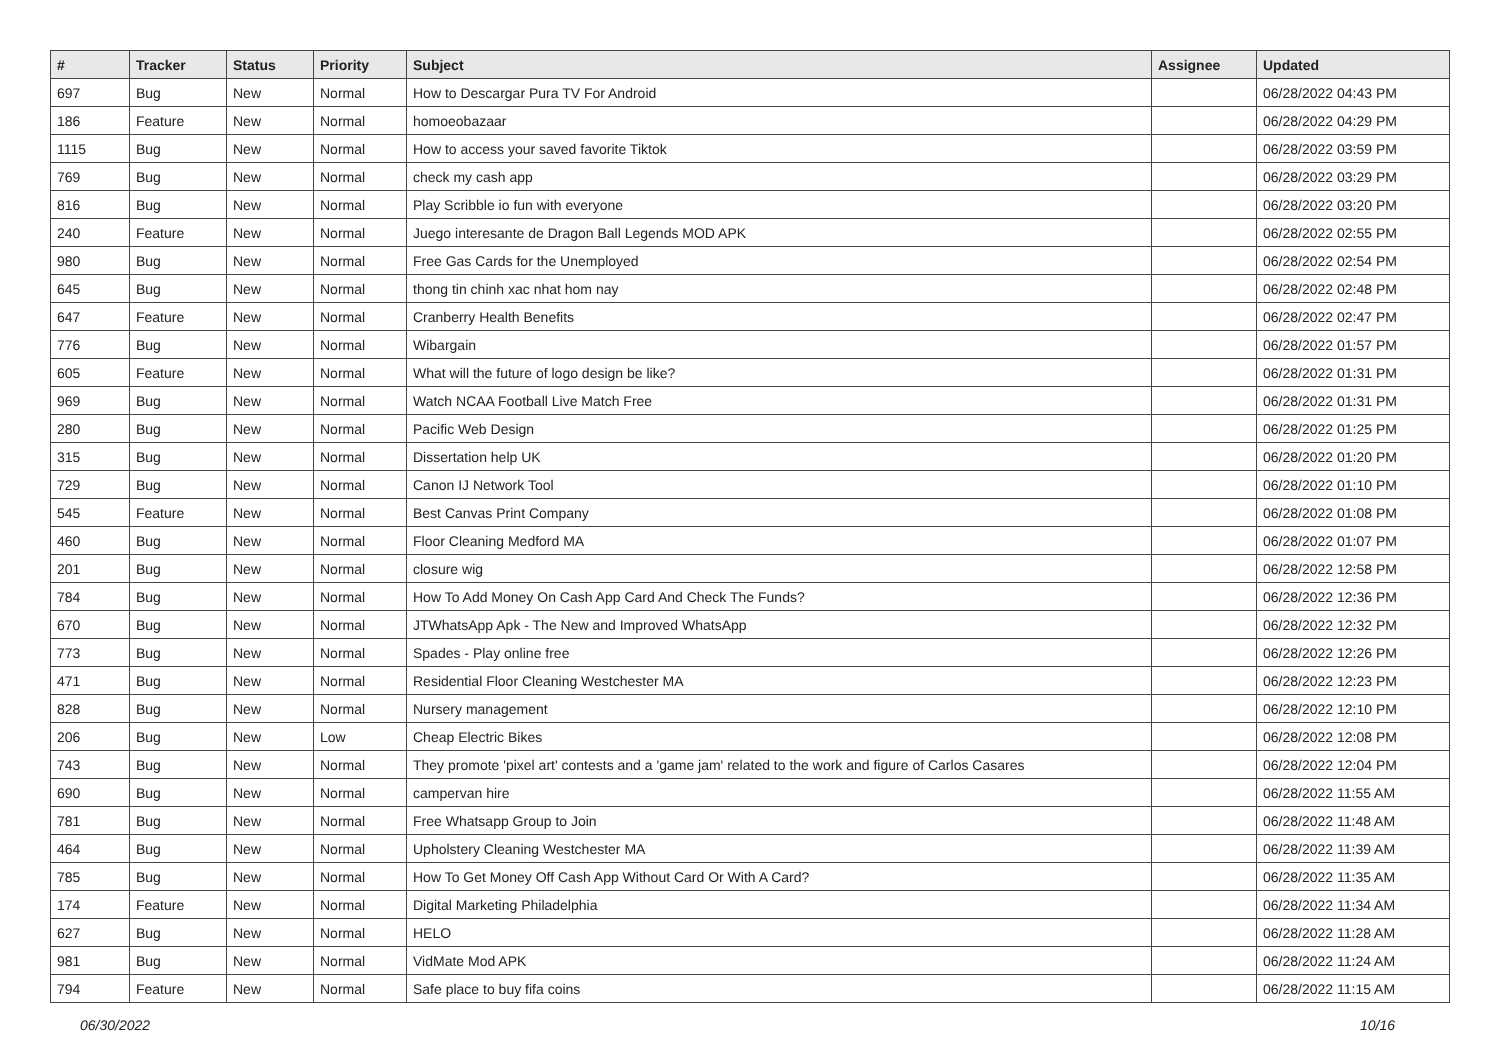| # | Tracker | Status | Priority | Subject | Assignee | Updated |
| --- | --- | --- | --- | --- | --- | --- |
| 697 | Bug | New | Normal | How to Descargar Pura TV For Android | | 06/28/2022 04:43 PM |
| 186 | Feature | New | Normal | homoeobazaar | | 06/28/2022 04:29 PM |
| 1115 | Bug | New | Normal | How to access your saved favorite Tiktok | | 06/28/2022 03:59 PM |
| 769 | Bug | New | Normal | check my cash app | | 06/28/2022 03:29 PM |
| 816 | Bug | New | Normal | Play Scribble io fun with everyone | | 06/28/2022 03:20 PM |
| 240 | Feature | New | Normal | Juego interesante de Dragon Ball Legends MOD APK | | 06/28/2022 02:55 PM |
| 980 | Bug | New | Normal | Free Gas Cards for the Unemployed | | 06/28/2022 02:54 PM |
| 645 | Bug | New | Normal | thong tin chinh xac nhat hom nay | | 06/28/2022 02:48 PM |
| 647 | Feature | New | Normal | Cranberry Health Benefits | | 06/28/2022 02:47 PM |
| 776 | Bug | New | Normal | Wibargain | | 06/28/2022 01:57 PM |
| 605 | Feature | New | Normal | What will the future of logo design be like? | | 06/28/2022 01:31 PM |
| 969 | Bug | New | Normal | Watch NCAA Football Live Match Free | | 06/28/2022 01:31 PM |
| 280 | Bug | New | Normal | Pacific Web Design | | 06/28/2022 01:25 PM |
| 315 | Bug | New | Normal | Dissertation help UK | | 06/28/2022 01:20 PM |
| 729 | Bug | New | Normal | Canon IJ Network Tool | | 06/28/2022 01:10 PM |
| 545 | Feature | New | Normal | Best Canvas Print Company | | 06/28/2022 01:08 PM |
| 460 | Bug | New | Normal | Floor Cleaning Medford MA | | 06/28/2022 01:07 PM |
| 201 | Bug | New | Normal | closure wig | | 06/28/2022 12:58 PM |
| 784 | Bug | New | Normal | How To Add Money On Cash App Card And Check The Funds? | | 06/28/2022 12:36 PM |
| 670 | Bug | New | Normal | JTWhatsApp Apk - The New and Improved WhatsApp | | 06/28/2022 12:32 PM |
| 773 | Bug | New | Normal | Spades - Play online free | | 06/28/2022 12:26 PM |
| 471 | Bug | New | Normal | Residential Floor Cleaning Westchester MA | | 06/28/2022 12:23 PM |
| 828 | Bug | New | Normal | Nursery management | | 06/28/2022 12:10 PM |
| 206 | Bug | New | Low | Cheap Electric Bikes | | 06/28/2022 12:08 PM |
| 743 | Bug | New | Normal | They promote 'pixel art' contests and a 'game jam' related to the work and figure of Carlos Casares | | 06/28/2022 12:04 PM |
| 690 | Bug | New | Normal | campervan hire | | 06/28/2022 11:55 AM |
| 781 | Bug | New | Normal | Free Whatsapp Group to Join | | 06/28/2022 11:48 AM |
| 464 | Bug | New | Normal | Upholstery Cleaning Westchester MA | | 06/28/2022 11:39 AM |
| 785 | Bug | New | Normal | How To Get Money Off Cash App Without Card Or With A Card? | | 06/28/2022 11:35 AM |
| 174 | Feature | New | Normal | Digital Marketing Philadelphia | | 06/28/2022 11:34 AM |
| 627 | Bug | New | Normal | HELO | | 06/28/2022 11:28 AM |
| 981 | Bug | New | Normal | VidMate Mod APK | | 06/28/2022 11:24 AM |
| 794 | Feature | New | Normal | Safe place to buy fifa coins | | 06/28/2022 11:15 AM |
06/30/2022 10/16